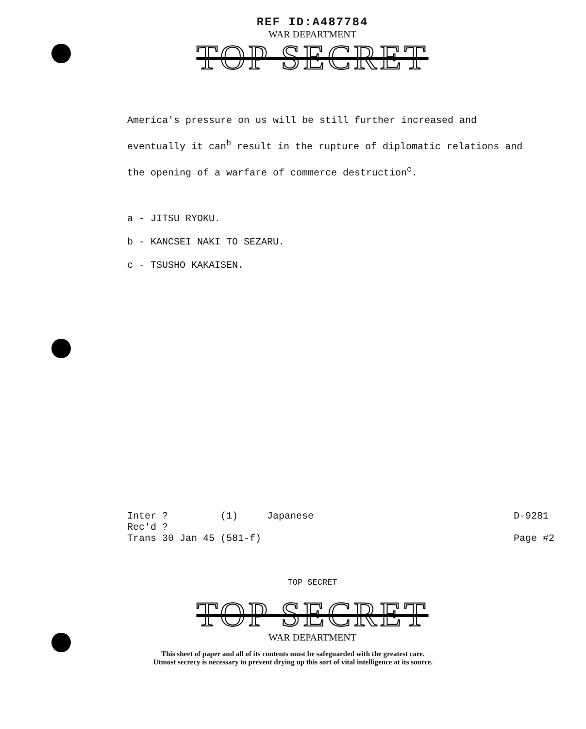REF ID:A487784
WAR DEPARTMENT
TOP SECRET
America's pressure on us will be still further increased and eventually it can<sup>b</sup> result in the rupture of diplomatic relations and the opening of a warfare of commerce destruction<sup>c</sup>.
a - JITSU RYOKU.
b - KANCSEI NAKI TO SEZARU.
c - TSUSHO KAKAISEN.
Inter ? (1) Japanese
Rec'd ?
Trans 30 Jan 45 (581-f)
D-9281
Page #2
TOP SECRET
TOP SECRET
WAR DEPARTMENT
This sheet of paper and all of its contents must be safeguarded with the greatest care.
Utmost secrecy is necessary to prevent drying up this sort of vital intelligence at its source.